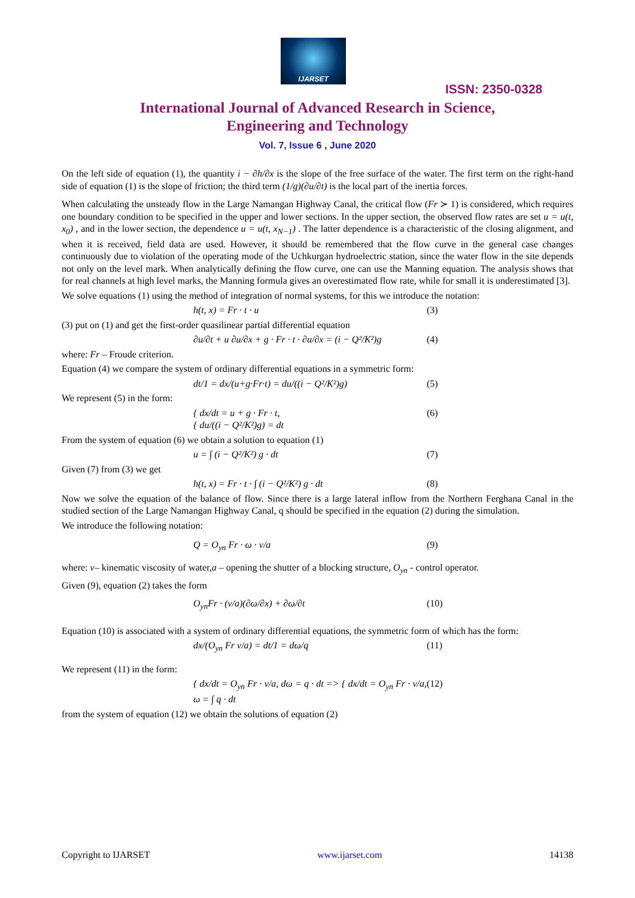IJARSET
ISSN: 2350-0328
International Journal of Advanced Research in Science,
Engineering and Technology
Vol. 7, Issue 6 , June 2020
On the left side of equation (1), the quantity i − ∂h/∂x is the slope of the free surface of the water. The first term on the right-hand side of equation (1) is the slope of friction; the third term (1/g)(∂u/∂t) is the local part of the inertia forces.
When calculating the unsteady flow in the Large Namangan Highway Canal, the critical flow (Fr ≻ 1) is considered, which requires one boundary condition to be specified in the upper and lower sections. In the upper section, the observed flow rates are set u = u(t, x<sub>0</sub>) , and in the lower section, the dependence u = u(t, x<sub>N−1</sub>) . The latter dependence is a characteristic of the closing alignment, and when it is received, field data are used. However, it should be remembered that the flow curve in the general case changes continuously due to violation of the operating mode of the Uchkurgan hydroelectric station, since the water flow in the site depends not only on the level mark. When analytically defining the flow curve, one can use the Manning equation. The analysis shows that for real channels at high level marks, the Manning formula gives an overestimated flow rate, while for small it is underestimated [3].
We solve equations (1) using the method of integration of normal systems, for this we introduce the notation:
h(t, x) = Fr · t · u (3)
(3) put on (1) and get the first-order quasilinear partial differential equation
∂u/∂t + u ∂u/∂x + g · Fr · t · ∂u/∂x = (i − Q²/K²)g (4)
where: Fr – Froude criterion.
Equation (4) we compare the system of ordinary differential equations in a symmetric form:
dt/1 = dx/(u+g·Fr·t) = du/((i − Q²/K²)g) (5)
We represent (5) in the form:
{ dx/dt = u + g · Fr · t,
{ du/((i − Q²/K²)g) = dt (6)
From the system of equation (6) we obtain a solution to equation (1)
u = ∫ (i − Q²/K²) g · dt (7)
Given (7) from (3) we get
h(t, x) = Fr · t · ∫ (i − Q²/K²) g · dt (8)
Now we solve the equation of the balance of flow. Since there is a large lateral inflow from the Northern Ferghana Canal in the studied section of the Large Namangan Highway Canal, q should be specified in the equation (2) during the simulation.
We introduce the following notation:
Q = O<sub>уп</sub> Fr · ω · v/a (9)
where: v– kinematic viscosity of water,a – opening the shutter of a blocking structure, O<sub>уп</sub> - control operator.
Given (9), equation (2) takes the form
O<sub>уп</sub>Fr · (v/a)(∂ω/∂x) + ∂ω/∂t (10)
Equation (10) is associated with a system of ordinary differential equations, the symmetric form of which has the form:
dx/(O<sub>уп</sub> Fr v/a) = dt/1 = dω/q (11)
We represent (11) in the form:
{ dx/dt = O<sub>уп</sub> Fr · v/a, dω = q · dt => { dx/dt = O<sub>уп</sub> Fr · v/a, ω = ∫ q · dt (12)
from the system of equation (12) we obtain the solutions of equation (2)
Copyright to IJARSET www.ijarset.com 14138